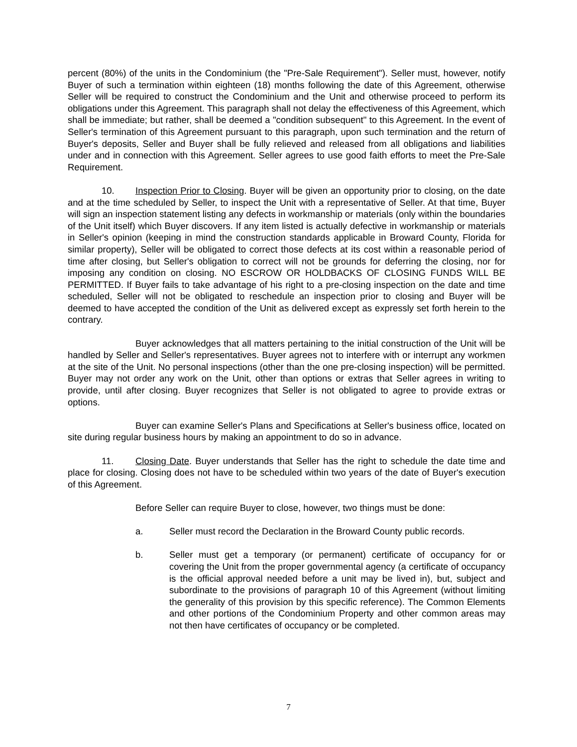percent (80%) of the units in the Condominium (the "Pre-Sale Requirement"). Seller must, however, notify Buyer of such a termination within eighteen (18) months following the date of this Agreement, otherwise Seller will be required to construct the Condominium and the Unit and otherwise proceed to perform its obligations under this Agreement. This paragraph shall not delay the effectiveness of this Agreement, which shall be immediate; but rather, shall be deemed a "condition subsequent" to this Agreement. In the event of Seller's termination of this Agreement pursuant to this paragraph, upon such termination and the return of Buyer's deposits, Seller and Buyer shall be fully relieved and released from all obligations and liabilities under and in connection with this Agreement. Seller agrees to use good faith efforts to meet the Pre-Sale Requirement.
10. Inspection Prior to Closing. Buyer will be given an opportunity prior to closing, on the date and at the time scheduled by Seller, to inspect the Unit with a representative of Seller. At that time, Buyer will sign an inspection statement listing any defects in workmanship or materials (only within the boundaries of the Unit itself) which Buyer discovers. If any item listed is actually defective in workmanship or materials in Seller's opinion (keeping in mind the construction standards applicable in Broward County, Florida for similar property), Seller will be obligated to correct those defects at its cost within a reasonable period of time after closing, but Seller's obligation to correct will not be grounds for deferring the closing, nor for imposing any condition on closing. NO ESCROW OR HOLDBACKS OF CLOSING FUNDS WILL BE PERMITTED. If Buyer fails to take advantage of his right to a pre-closing inspection on the date and time scheduled, Seller will not be obligated to reschedule an inspection prior to closing and Buyer will be deemed to have accepted the condition of the Unit as delivered except as expressly set forth herein to the contrary.
Buyer acknowledges that all matters pertaining to the initial construction of the Unit will be handled by Seller and Seller's representatives. Buyer agrees not to interfere with or interrupt any workmen at the site of the Unit. No personal inspections (other than the one pre-closing inspection) will be permitted. Buyer may not order any work on the Unit, other than options or extras that Seller agrees in writing to provide, until after closing. Buyer recognizes that Seller is not obligated to agree to provide extras or options.
Buyer can examine Seller's Plans and Specifications at Seller's business office, located on site during regular business hours by making an appointment to do so in advance.
11. Closing Date. Buyer understands that Seller has the right to schedule the date time and place for closing. Closing does not have to be scheduled within two years of the date of Buyer's execution of this Agreement.
Before Seller can require Buyer to close, however, two things must be done:
a. Seller must record the Declaration in the Broward County public records.
b. Seller must get a temporary (or permanent) certificate of occupancy for or covering the Unit from the proper governmental agency (a certificate of occupancy is the official approval needed before a unit may be lived in), but, subject and subordinate to the provisions of paragraph 10 of this Agreement (without limiting the generality of this provision by this specific reference). The Common Elements and other portions of the Condominium Property and other common areas may not then have certificates of occupancy or be completed.
7